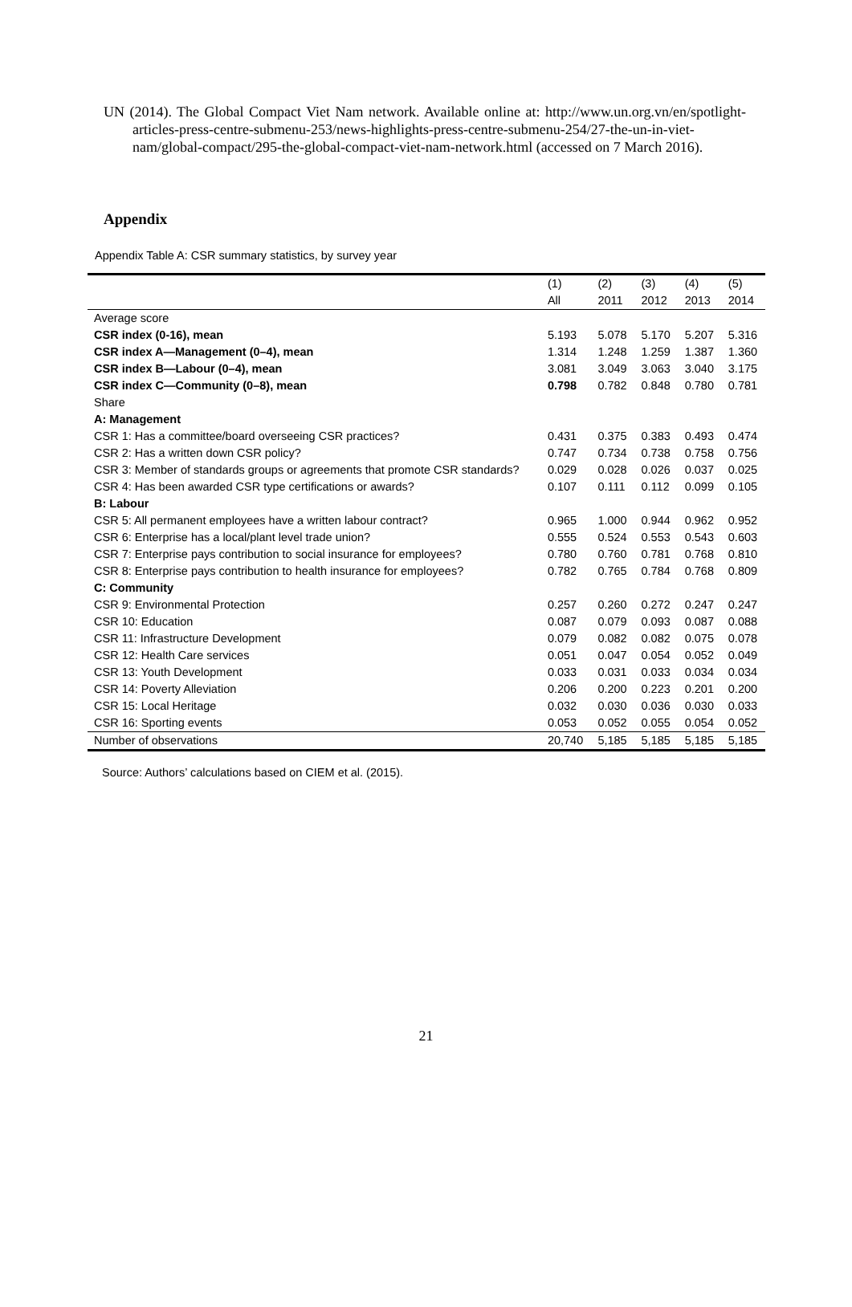UN (2014). The Global Compact Viet Nam network. Available online at: http://www.un.org.vn/en/spotlight-articles-press-centre-submenu-253/news-highlights-press-centre-submenu-254/27-the-un-in-viet-nam/global-compact/295-the-global-compact-viet-nam-network.html (accessed on 7 March 2016).
Appendix
Appendix Table A: CSR summary statistics, by survey year
| | (1) | (2) | (3) | (4) | (5) |
| --- | --- | --- | --- | --- | --- |
| | All | 2011 | 2012 | 2013 | 2014 |
| Average score | | | | | |
| CSR index (0-16), mean | 5.193 | 5.078 | 5.170 | 5.207 | 5.316 |
| CSR index A—Management (0–4), mean | 1.314 | 1.248 | 1.259 | 1.387 | 1.360 |
| CSR index B—Labour (0–4), mean | 3.081 | 3.049 | 3.063 | 3.040 | 3.175 |
| CSR index C—Community (0–8), mean | 0.798 | 0.782 | 0.848 | 0.780 | 0.781 |
| Share | | | | | |
| A: Management | | | | | |
| CSR 1: Has a committee/board overseeing CSR practices? | 0.431 | 0.375 | 0.383 | 0.493 | 0.474 |
| CSR 2: Has a written down CSR policy? | 0.747 | 0.734 | 0.738 | 0.758 | 0.756 |
| CSR 3: Member of standards groups or agreements that promote CSR standards? | 0.029 | 0.028 | 0.026 | 0.037 | 0.025 |
| CSR 4: Has been awarded CSR type certifications or awards? | 0.107 | 0.111 | 0.112 | 0.099 | 0.105 |
| B: Labour | | | | | |
| CSR 5: All permanent employees have a written labour contract? | 0.965 | 1.000 | 0.944 | 0.962 | 0.952 |
| CSR 6: Enterprise has a local/plant level trade union? | 0.555 | 0.524 | 0.553 | 0.543 | 0.603 |
| CSR 7: Enterprise pays contribution to social insurance for employees? | 0.780 | 0.760 | 0.781 | 0.768 | 0.810 |
| CSR 8: Enterprise pays contribution to health insurance for employees? | 0.782 | 0.765 | 0.784 | 0.768 | 0.809 |
| C: Community | | | | | |
| CSR 9: Environmental Protection | 0.257 | 0.260 | 0.272 | 0.247 | 0.247 |
| CSR 10: Education | 0.087 | 0.079 | 0.093 | 0.087 | 0.088 |
| CSR 11: Infrastructure Development | 0.079 | 0.082 | 0.082 | 0.075 | 0.078 |
| CSR 12: Health Care services | 0.051 | 0.047 | 0.054 | 0.052 | 0.049 |
| CSR 13: Youth Development | 0.033 | 0.031 | 0.033 | 0.034 | 0.034 |
| CSR 14: Poverty Alleviation | 0.206 | 0.200 | 0.223 | 0.201 | 0.200 |
| CSR 15: Local Heritage | 0.032 | 0.030 | 0.036 | 0.030 | 0.033 |
| CSR 16: Sporting events | 0.053 | 0.052 | 0.055 | 0.054 | 0.052 |
| Number of observations | 20,740 | 5,185 | 5,185 | 5,185 | 5,185 |
Source: Authors’ calculations based on CIEM et al. (2015).
21